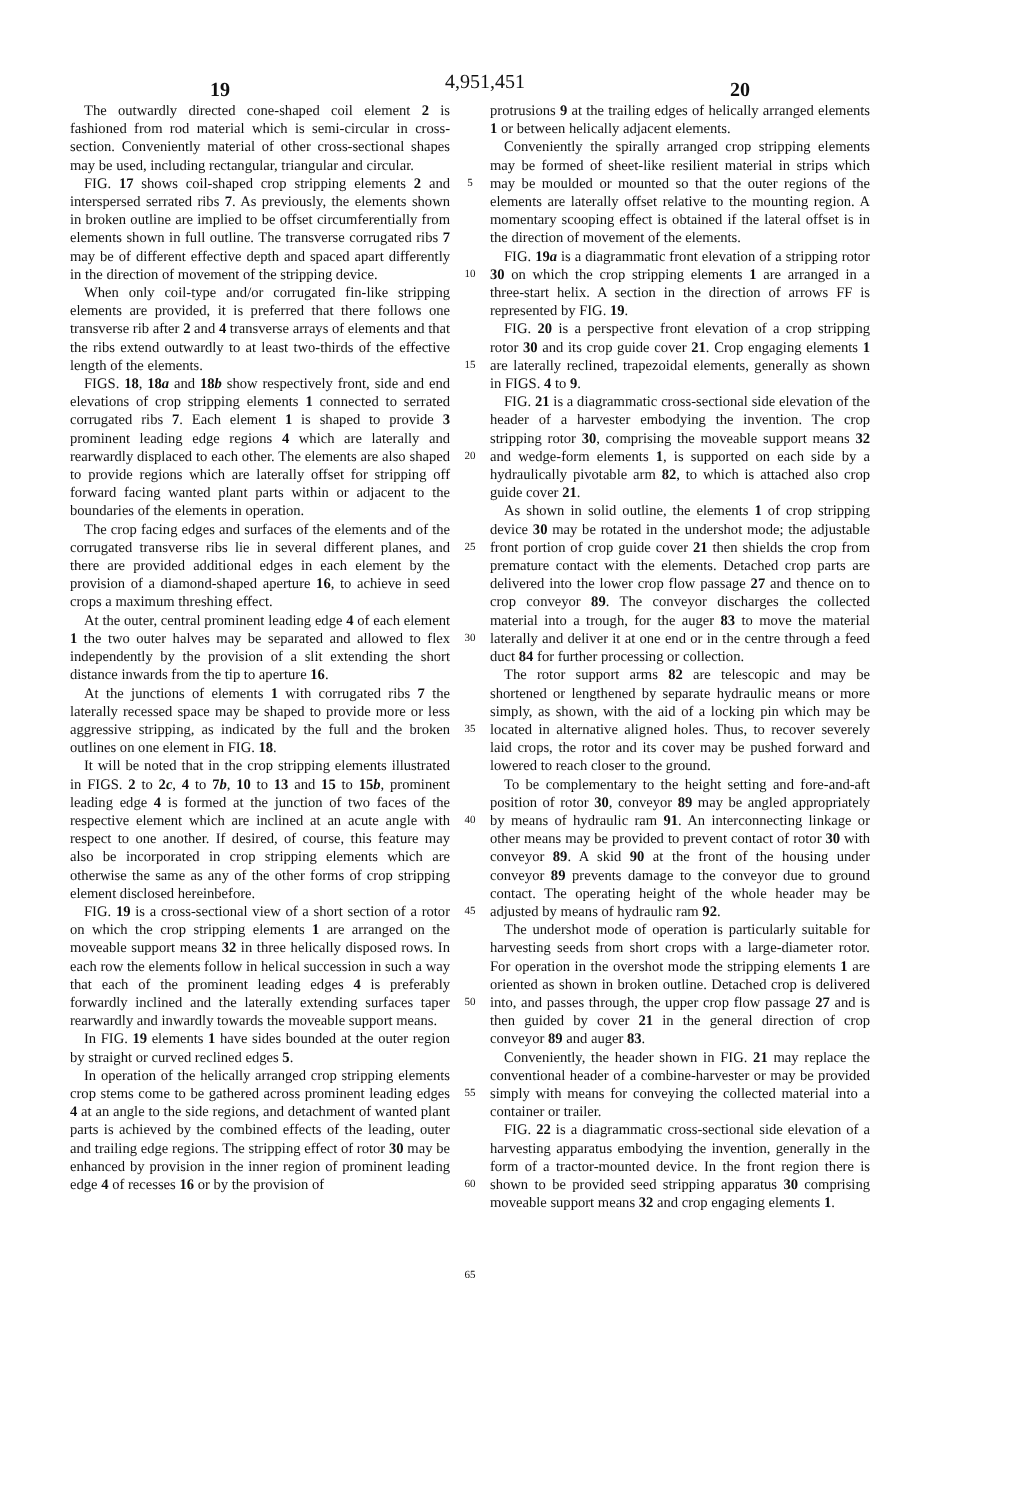19 4,951,451 20
The outwardly directed cone-shaped coil element 2 is fashioned from rod material which is semi-circular in cross-section. Conveniently material of other cross-sectional shapes may be used, including rectangular, triangular and circular.
FIG. 17 shows coil-shaped crop stripping elements 2 and interspersed serrated ribs 7. As previously, the elements shown in broken outline are implied to be offset circumferentially from elements shown in full outline. The transverse corrugated ribs 7 may be of different effective depth and spaced apart differently in the direction of movement of the stripping device.
When only coil-type and/or corrugated fin-like stripping elements are provided, it is preferred that there follows one transverse rib after 2 and 4 transverse arrays of elements and that the ribs extend outwardly to at least two-thirds of the effective length of the elements.
FIGS. 18, 18a and 18b show respectively front, side and end elevations of crop stripping elements 1 connected to serrated corrugated ribs 7. Each element 1 is shaped to provide 3 prominent leading edge regions 4 which are laterally and rearwardly displaced to each other. The elements are also shaped to provide regions which are laterally offset for stripping off forward facing wanted plant parts within or adjacent to the boundaries of the elements in operation.
The crop facing edges and surfaces of the elements and of the corrugated transverse ribs lie in several different planes, and there are provided additional edges in each element by the provision of a diamond-shaped aperture 16, to achieve in seed crops a maximum threshing effect.
At the outer, central prominent leading edge 4 of each element 1 the two outer halves may be separated and allowed to flex independently by the provision of a slit extending the short distance inwards from the tip to aperture 16.
At the junctions of elements 1 with corrugated ribs 7 the laterally recessed space may be shaped to provide more or less aggressive stripping, as indicated by the full and the broken outlines on one element in FIG. 18.
It will be noted that in the crop stripping elements illustrated in FIGS. 2 to 2c, 4 to 7b, 10 to 13 and 15 to 15b, prominent leading edge 4 is formed at the junction of two faces of the respective element which are inclined at an acute angle with respect to one another. If desired, of course, this feature may also be incorporated in crop stripping elements which are otherwise the same as any of the other forms of crop stripping element disclosed hereinbefore.
FIG. 19 is a cross-sectional view of a short section of a rotor on which the crop stripping elements 1 are arranged on the moveable support means 32 in three helically disposed rows. In each row the elements follow in helical succession in such a way that each of the prominent leading edges 4 is preferably forwardly inclined and the laterally extending surfaces taper rearwardly and inwardly towards the moveable support means.
In FIG. 19 elements 1 have sides bounded at the outer region by straight or curved reclined edges 5.
In operation of the helically arranged crop stripping elements crop stems come to be gathered across prominent leading edges 4 at an angle to the side regions, and detachment of wanted plant parts is achieved by the combined effects of the leading, outer and trailing edge regions. The stripping effect of rotor 30 may be enhanced by provision in the inner region of prominent leading edge 4 of recesses 16 or by the provision of
5
10
15
20
25
30
35
40
45
50
55
60
65
protrusions 9 at the trailing edges of helically arranged elements 1 or between helically adjacent elements.
Conveniently the spirally arranged crop stripping elements may be formed of sheet-like resilient material in strips which may be moulded or mounted so that the outer regions of the elements are laterally offset relative to the mounting region. A momentary scooping effect is obtained if the lateral offset is in the direction of movement of the elements.
FIG. 19a is a diagrammatic front elevation of a stripping rotor 30 on which the crop stripping elements 1 are arranged in a three-start helix. A section in the direction of arrows FF is represented by FIG. 19.
FIG. 20 is a perspective front elevation of a crop stripping rotor 30 and its crop guide cover 21. Crop engaging elements 1 are laterally reclined, trapezoidal elements, generally as shown in FIGS. 4 to 9.
FIG. 21 is a diagrammatic cross-sectional side elevation of the header of a harvester embodying the invention. The crop stripping rotor 30, comprising the moveable support means 32 and wedge-form elements 1, is supported on each side by a hydraulically pivotable arm 82, to which is attached also crop guide cover 21.
As shown in solid outline, the elements 1 of crop stripping device 30 may be rotated in the undershot mode; the adjustable front portion of crop guide cover 21 then shields the crop from premature contact with the elements. Detached crop parts are delivered into the lower crop flow passage 27 and thence on to crop conveyor 89. The conveyor discharges the collected material into a trough, for the auger 83 to move the material laterally and deliver it at one end or in the centre through a feed duct 84 for further processing or collection.
The rotor support arms 82 are telescopic and may be shortened or lengthened by separate hydraulic means or more simply, as shown, with the aid of a locking pin which may be located in alternative aligned holes. Thus, to recover severely laid crops, the rotor and its cover may be pushed forward and lowered to reach closer to the ground.
To be complementary to the height setting and fore-and-aft position of rotor 30, conveyor 89 may be angled appropriately by means of hydraulic ram 91. An interconnecting linkage or other means may be provided to prevent contact of rotor 30 with conveyor 89. A skid 90 at the front of the housing under conveyor 89 prevents damage to the conveyor due to ground contact. The operating height of the whole header may be adjusted by means of hydraulic ram 92.
The undershot mode of operation is particularly suitable for harvesting seeds from short crops with a large-diameter rotor. For operation in the overshot mode the stripping elements 1 are oriented as shown in broken outline. Detached crop is delivered into, and passes through, the upper crop flow passage 27 and is then guided by cover 21 in the general direction of crop conveyor 89 and auger 83.
Conveniently, the header shown in FIG. 21 may replace the conventional header of a combine-harvester or may be provided simply with means for conveying the collected material into a container or trailer.
FIG. 22 is a diagrammatic cross-sectional side elevation of a harvesting apparatus embodying the invention, generally in the form of a tractor-mounted device. In the front region there is shown to be provided seed stripping apparatus 30 comprising moveable support means 32 and crop engaging elements 1.